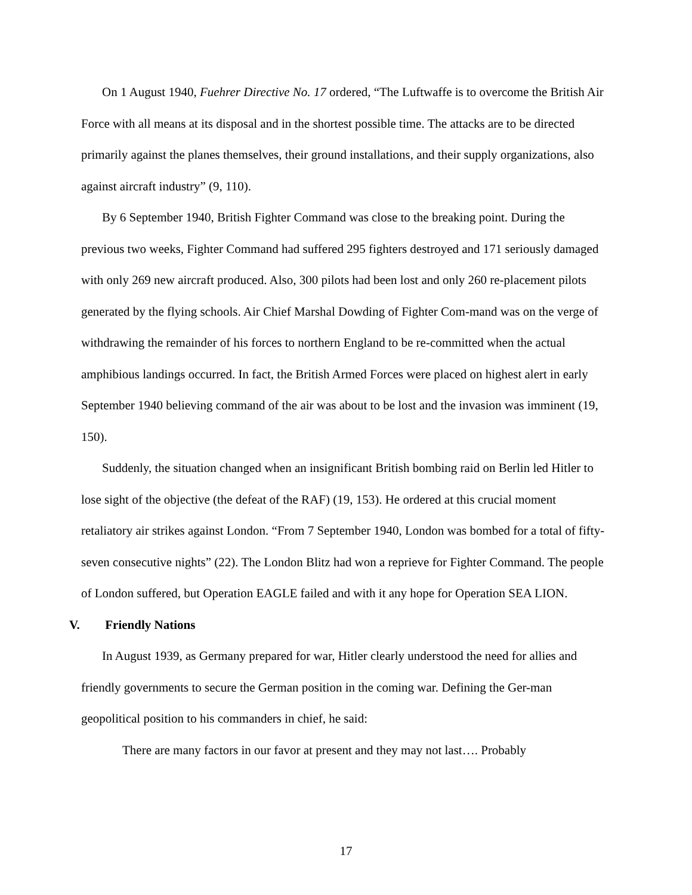On 1 August 1940, Fuehrer Directive No. 17 ordered, “The Luftwaffe is to overcome the British Air Force with all means at its disposal and in the shortest possible time. The attacks are to be directed primarily against the planes themselves, their ground installations, and their supply organizations, also against aircraft industry” (9, 110).
By 6 September 1940, British Fighter Command was close to the breaking point. During the previous two weeks, Fighter Command had suffered 295 fighters destroyed and 171 seriously damaged with only 269 new aircraft produced. Also, 300 pilots had been lost and only 260 re-placement pilots generated by the flying schools. Air Chief Marshal Dowding of Fighter Com-mand was on the verge of withdrawing the remainder of his forces to northern England to be re-committed when the actual amphibious landings occurred. In fact, the British Armed Forces were placed on highest alert in early September 1940 believing command of the air was about to be lost and the invasion was imminent (19, 150).
Suddenly, the situation changed when an insignificant British bombing raid on Berlin led Hitler to lose sight of the objective (the defeat of the RAF) (19, 153). He ordered at this crucial moment retaliatory air strikes against London. “From 7 September 1940, London was bombed for a total of fifty-seven consecutive nights” (22). The London Blitz had won a reprieve for Fighter Command. The people of London suffered, but Operation EAGLE failed and with it any hope for Operation SEA LION.
V. Friendly Nations
In August 1939, as Germany prepared for war, Hitler clearly understood the need for allies and friendly governments to secure the German position in the coming war. Defining the Ger-man geopolitical position to his commanders in chief, he said:
There are many factors in our favor at present and they may not last…. Probably
17